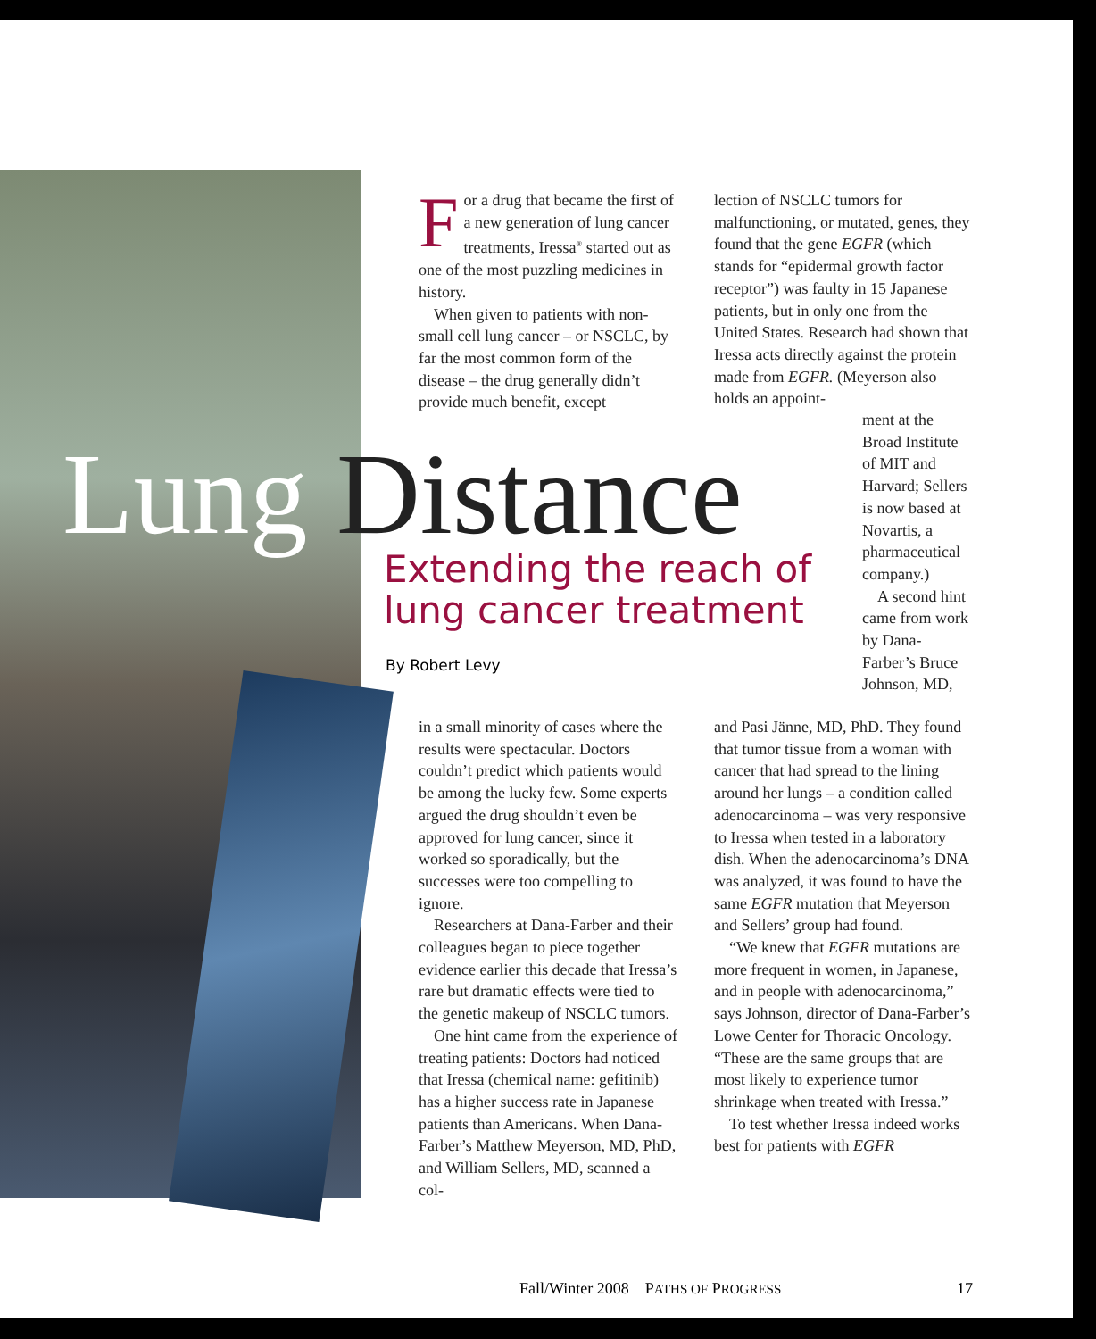Lung Distance
Extending the reach of
lung cancer treatment
By Robert Levy
For a drug that became the first of a new generation of lung cancer treatments, Iressa<sup>®</sup> started out as one of the most puzzling medicines in history.
When given to patients with non-small cell lung cancer – or NSCLC, by far the most common form of the disease – the drug generally didn’t provide much benefit, except
in a small minority of cases where the results were spectacular. Doctors couldn’t predict which patients would be among the lucky few. Some experts argued the drug shouldn’t even be approved for lung cancer, since it worked so sporadically, but the successes were too compelling to ignore.
Researchers at Dana-Farber and their colleagues began to piece together evidence earlier this decade that Iressa’s rare but dramatic effects were tied to the genetic makeup of NSCLC tumors.
One hint came from the experience of treating patients: Doctors had noticed that Iressa (chemical name: gefitinib) has a higher success rate in Japanese patients than Americans. When Dana-Farber’s Matthew Meyerson, MD, PhD, and William Sellers, MD, scanned a col-
lection of NSCLC tumors for malfunctioning, or mutated, genes, they found that the gene EGFR (which stands for “epidermal growth factor receptor”) was faulty in 15 Japanese patients, but in only one from the United States. Research had shown that Iressa acts directly against the protein made from EGFR. (Meyerson also holds an appoint-
ment at the Broad Institute of MIT and Harvard; Sellers is now based at Novartis, a pharmaceutical company.)
A second hint came from work by Dana-Farber’s Bruce Johnson, MD,
and Pasi Jänne, MD, PhD. They found that tumor tissue from a woman with cancer that had spread to the lining around her lungs – a condition called adenocarcinoma – was very responsive to Iressa when tested in a laboratory dish. When the adenocarcinoma’s DNA was analyzed, it was found to have the same EGFR mutation that Meyerson and Sellers’ group had found.
“We knew that EGFR mutations are more frequent in women, in Japanese, and in people with adenocarcinoma,” says Johnson, director of Dana-Farber’s Lowe Center for Thoracic Oncology. “These are the same groups that are most likely to experience tumor shrinkage when treated with Iressa.”
To test whether Iressa indeed works best for patients with EGFR
Fall/Winter 2008 PATHS OF PROGRESS 17